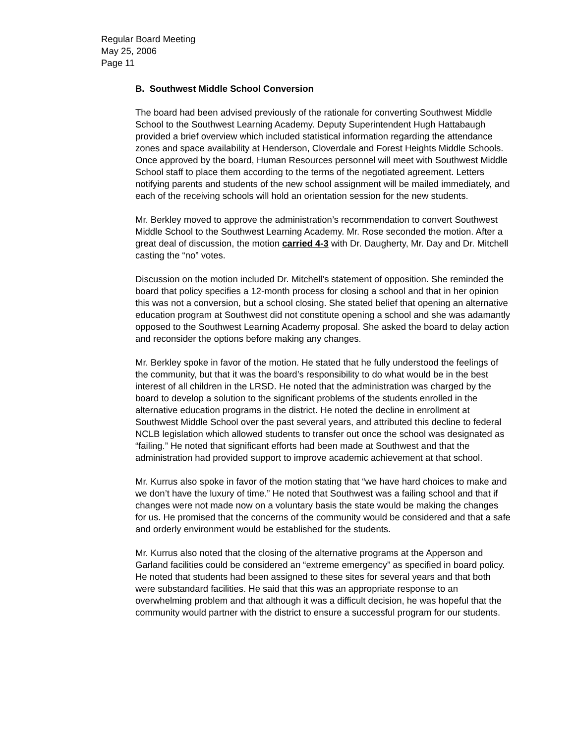Regular Board Meeting
May 25, 2006
Page 11
B. Southwest Middle School Conversion
The board had been advised previously of the rationale for converting Southwest Middle School to the Southwest Learning Academy. Deputy Superintendent Hugh Hattabaugh provided a brief overview which included statistical information regarding the attendance zones and space availability at Henderson, Cloverdale and Forest Heights Middle Schools. Once approved by the board, Human Resources personnel will meet with Southwest Middle School staff to place them according to the terms of the negotiated agreement. Letters notifying parents and students of the new school assignment will be mailed immediately, and each of the receiving schools will hold an orientation session for the new students.
Mr. Berkley moved to approve the administration’s recommendation to convert Southwest Middle School to the Southwest Learning Academy. Mr. Rose seconded the motion. After a great deal of discussion, the motion carried 4-3 with Dr. Daugherty, Mr. Day and Dr. Mitchell casting the “no” votes.
Discussion on the motion included Dr. Mitchell’s statement of opposition. She reminded the board that policy specifies a 12-month process for closing a school and that in her opinion this was not a conversion, but a school closing. She stated belief that opening an alternative education program at Southwest did not constitute opening a school and she was adamantly opposed to the Southwest Learning Academy proposal. She asked the board to delay action and reconsider the options before making any changes.
Mr. Berkley spoke in favor of the motion. He stated that he fully understood the feelings of the community, but that it was the board’s responsibility to do what would be in the best interest of all children in the LRSD. He noted that the administration was charged by the board to develop a solution to the significant problems of the students enrolled in the alternative education programs in the district. He noted the decline in enrollment at Southwest Middle School over the past several years, and attributed this decline to federal NCLB legislation which allowed students to transfer out once the school was designated as “failing.” He noted that significant efforts had been made at Southwest and that the administration had provided support to improve academic achievement at that school.
Mr. Kurrus also spoke in favor of the motion stating that “we have hard choices to make and we don’t have the luxury of time.” He noted that Southwest was a failing school and that if changes were not made now on a voluntary basis the state would be making the changes for us. He promised that the concerns of the community would be considered and that a safe and orderly environment would be established for the students.
Mr. Kurrus also noted that the closing of the alternative programs at the Apperson and Garland facilities could be considered an “extreme emergency” as specified in board policy. He noted that students had been assigned to these sites for several years and that both were substandard facilities. He said that this was an appropriate response to an overwhelming problem and that although it was a difficult decision, he was hopeful that the community would partner with the district to ensure a successful program for our students.